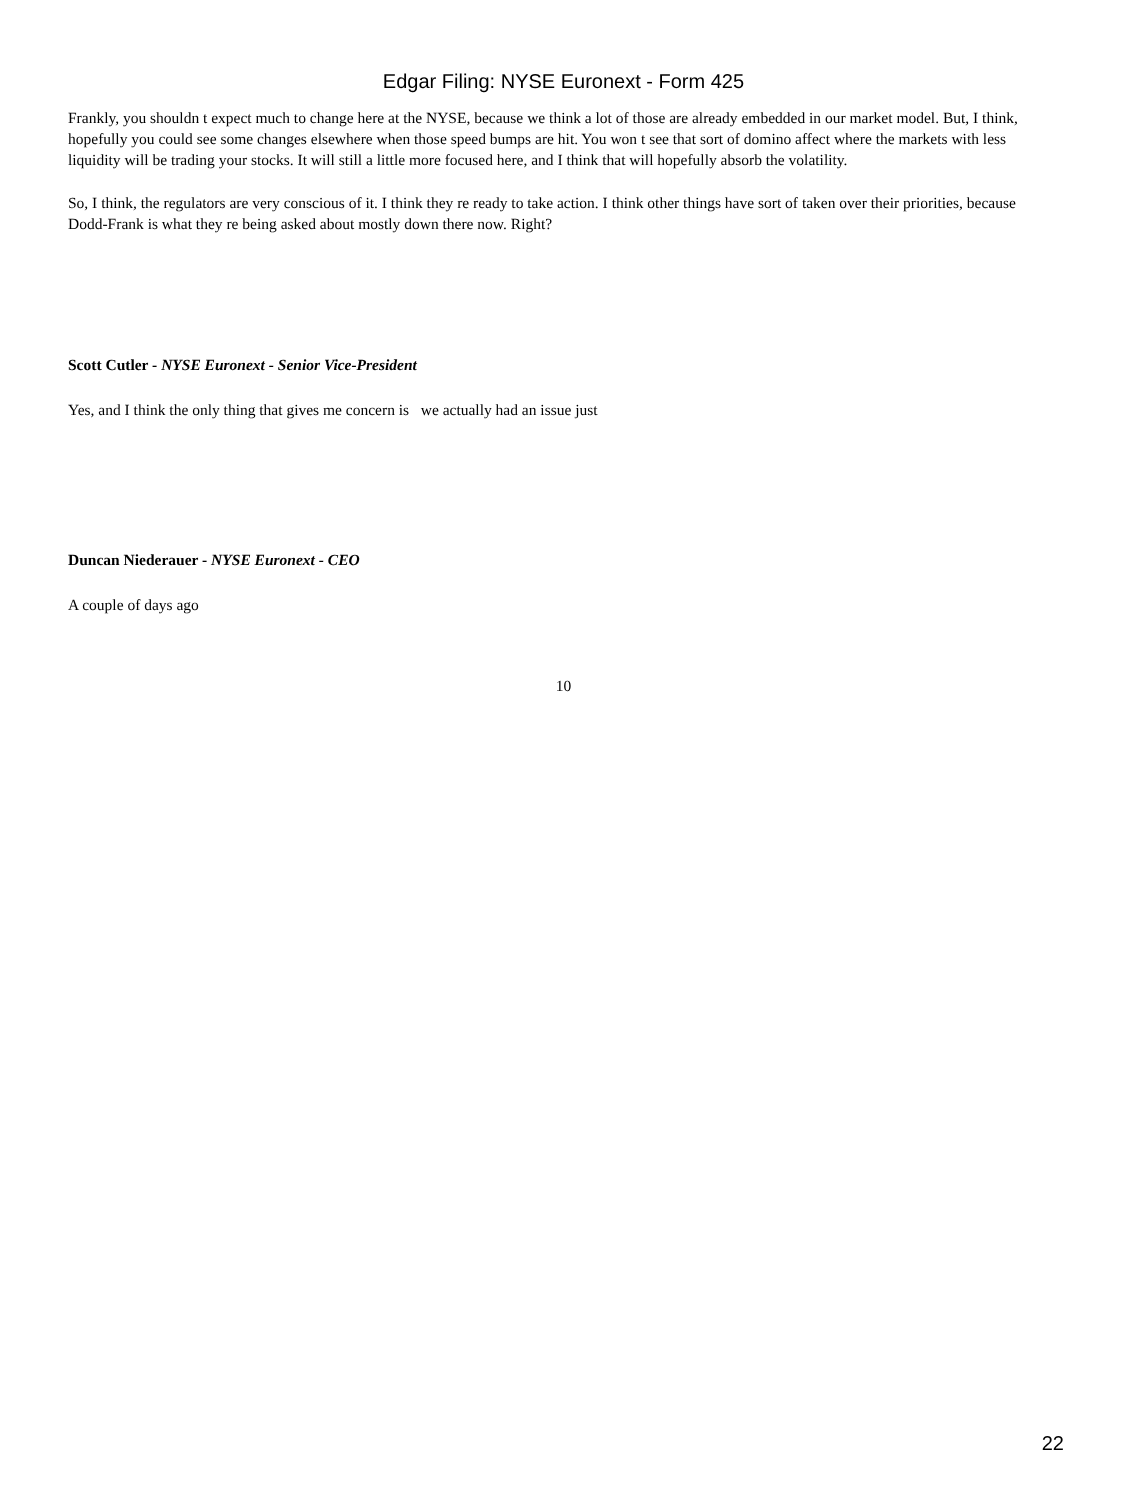Edgar Filing: NYSE Euronext - Form 425
Frankly, you shouldn t expect much to change here at the NYSE, because we think a lot of those are already embedded in our market model. But, I think, hopefully you could see some changes elsewhere when those speed bumps are hit. You won t see that sort of domino affect where the markets with less liquidity will be trading your stocks. It will still a little more focused here, and I think that will hopefully absorb the volatility.
So, I think, the regulators are very conscious of it. I think they re ready to take action. I think other things have sort of taken over their priorities, because Dodd-Frank is what they re being asked about mostly down there now. Right?
Scott Cutler - NYSE Euronext - Senior Vice-President
Yes, and I think the only thing that gives me concern is we actually had an issue just
Duncan Niederauer - NYSE Euronext - CEO
A couple of days ago
10
22